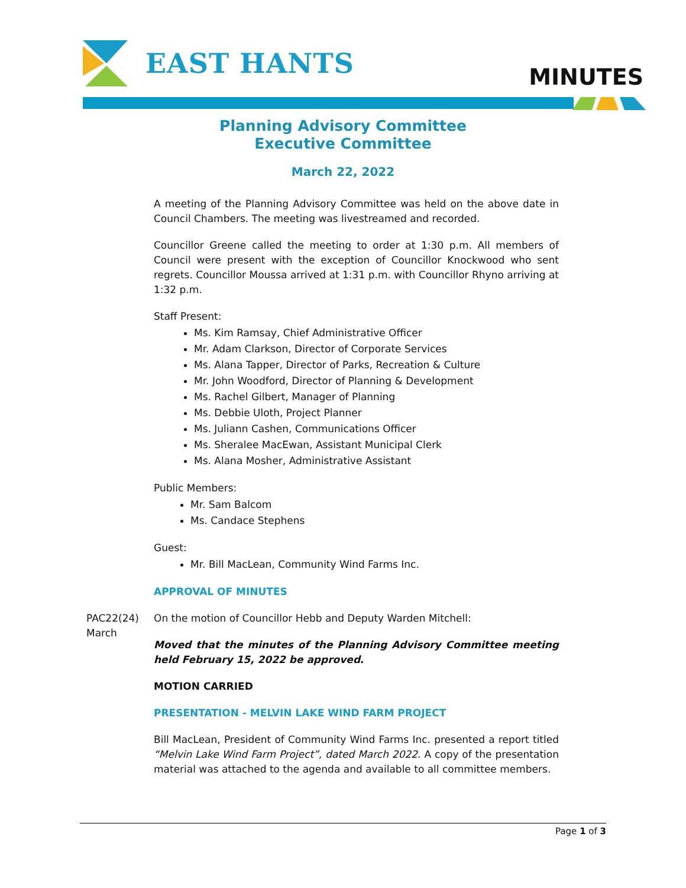EAST HANTS
MINUTES
Planning Advisory Committee
Executive Committee
March 22, 2022
A meeting of the Planning Advisory Committee was held on the above date in Council Chambers. The meeting was livestreamed and recorded.
Councillor Greene called the meeting to order at 1:30 p.m. All members of Council were present with the exception of Councillor Knockwood who sent regrets. Councillor Moussa arrived at 1:31 p.m. with Councillor Rhyno arriving at 1:32 p.m.
Staff Present:
Ms. Kim Ramsay, Chief Administrative Officer
Mr. Adam Clarkson, Director of Corporate Services
Ms. Alana Tapper, Director of Parks, Recreation & Culture
Mr. John Woodford, Director of Planning & Development
Ms. Rachel Gilbert, Manager of Planning
Ms. Debbie Uloth, Project Planner
Ms. Juliann Cashen, Communications Officer
Ms. Sheralee MacEwan, Assistant Municipal Clerk
Ms. Alana Mosher, Administrative Assistant
Public Members:
Mr. Sam Balcom
Ms. Candace Stephens
Guest:
Mr. Bill MacLean, Community Wind Farms Inc.
APPROVAL OF MINUTES
PAC22(24)
March
On the motion of Councillor Hebb and Deputy Warden Mitchell:
Moved that the minutes of the Planning Advisory Committee meeting held February 15, 2022 be approved.
MOTION CARRIED
PRESENTATION - MELVIN LAKE WIND FARM PROJECT
Bill MacLean, President of Community Wind Farms Inc. presented a report titled “Melvin Lake Wind Farm Project”, dated March 2022. A copy of the presentation material was attached to the agenda and available to all committee members.
Page 1 of 3